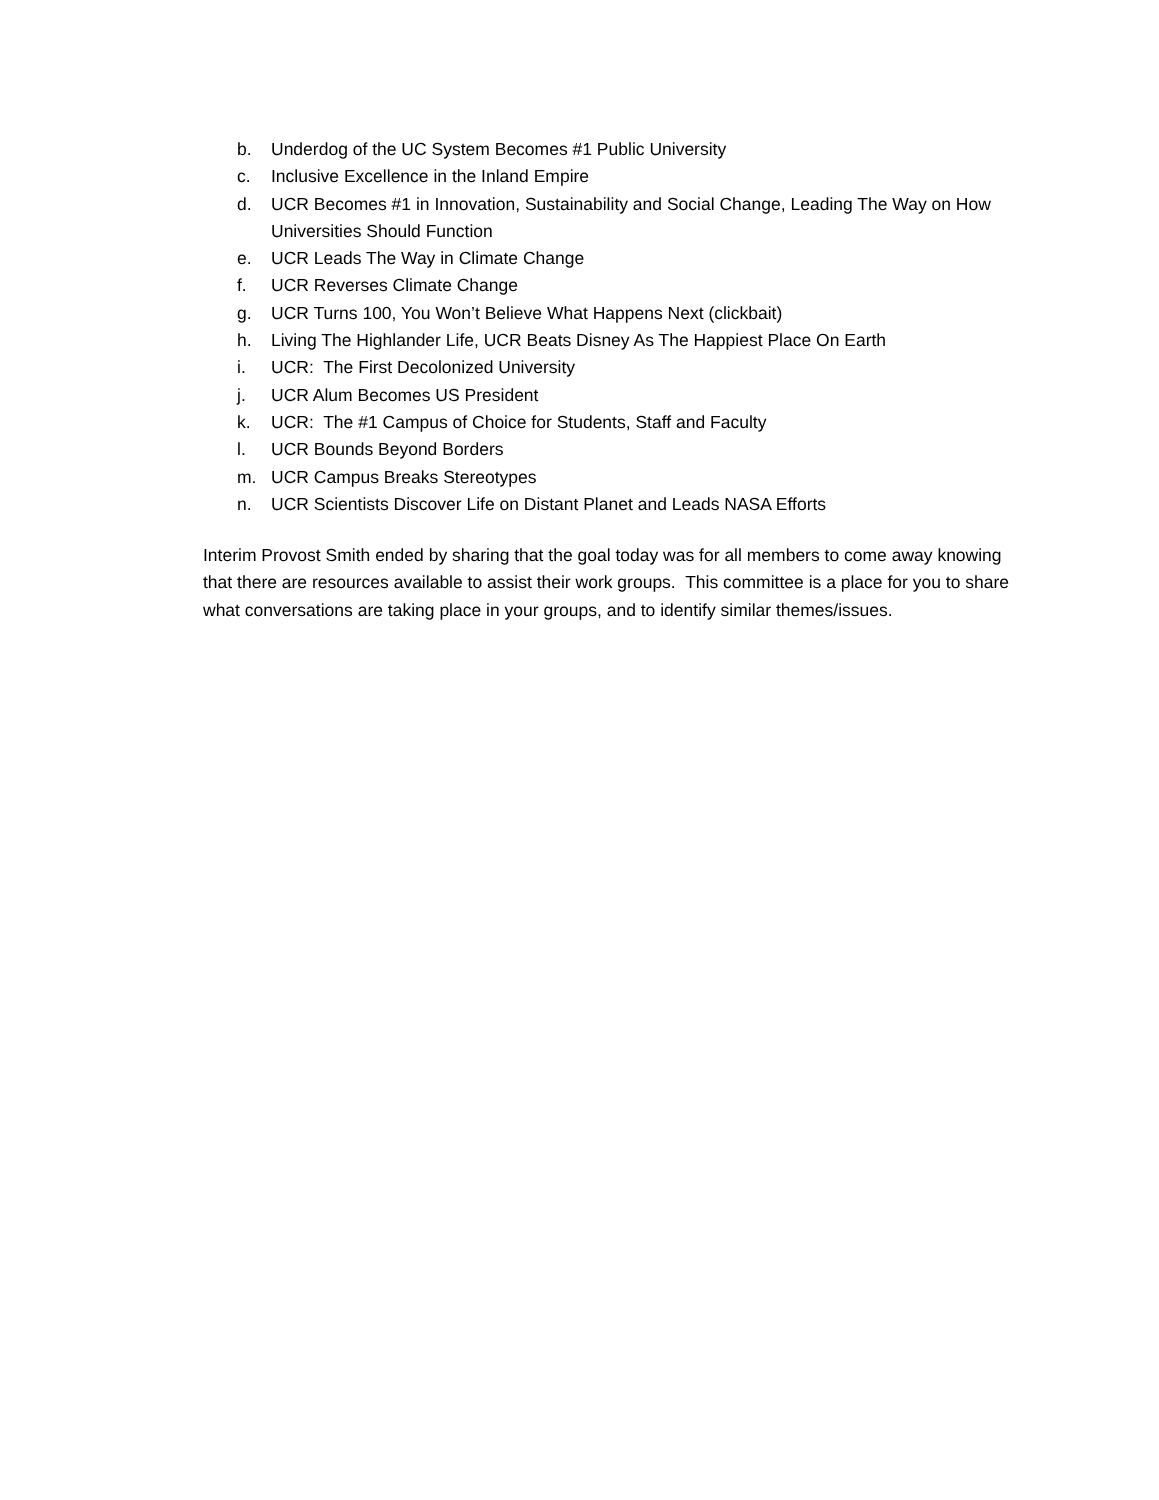b. Underdog of the UC System Becomes #1 Public University
c. Inclusive Excellence in the Inland Empire
d. UCR Becomes #1 in Innovation, Sustainability and Social Change, Leading The Way on How Universities Should Function
e. UCR Leads The Way in Climate Change
f. UCR Reverses Climate Change
g. UCR Turns 100, You Won’t Believe What Happens Next (clickbait)
h. Living The Highlander Life, UCR Beats Disney As The Happiest Place On Earth
i. UCR: The First Decolonized University
j. UCR Alum Becomes US President
k. UCR: The #1 Campus of Choice for Students, Staff and Faculty
l. UCR Bounds Beyond Borders
m. UCR Campus Breaks Stereotypes
n. UCR Scientists Discover Life on Distant Planet and Leads NASA Efforts
Interim Provost Smith ended by sharing that the goal today was for all members to come away knowing that there are resources available to assist their work groups. This committee is a place for you to share what conversations are taking place in your groups, and to identify similar themes/issues.